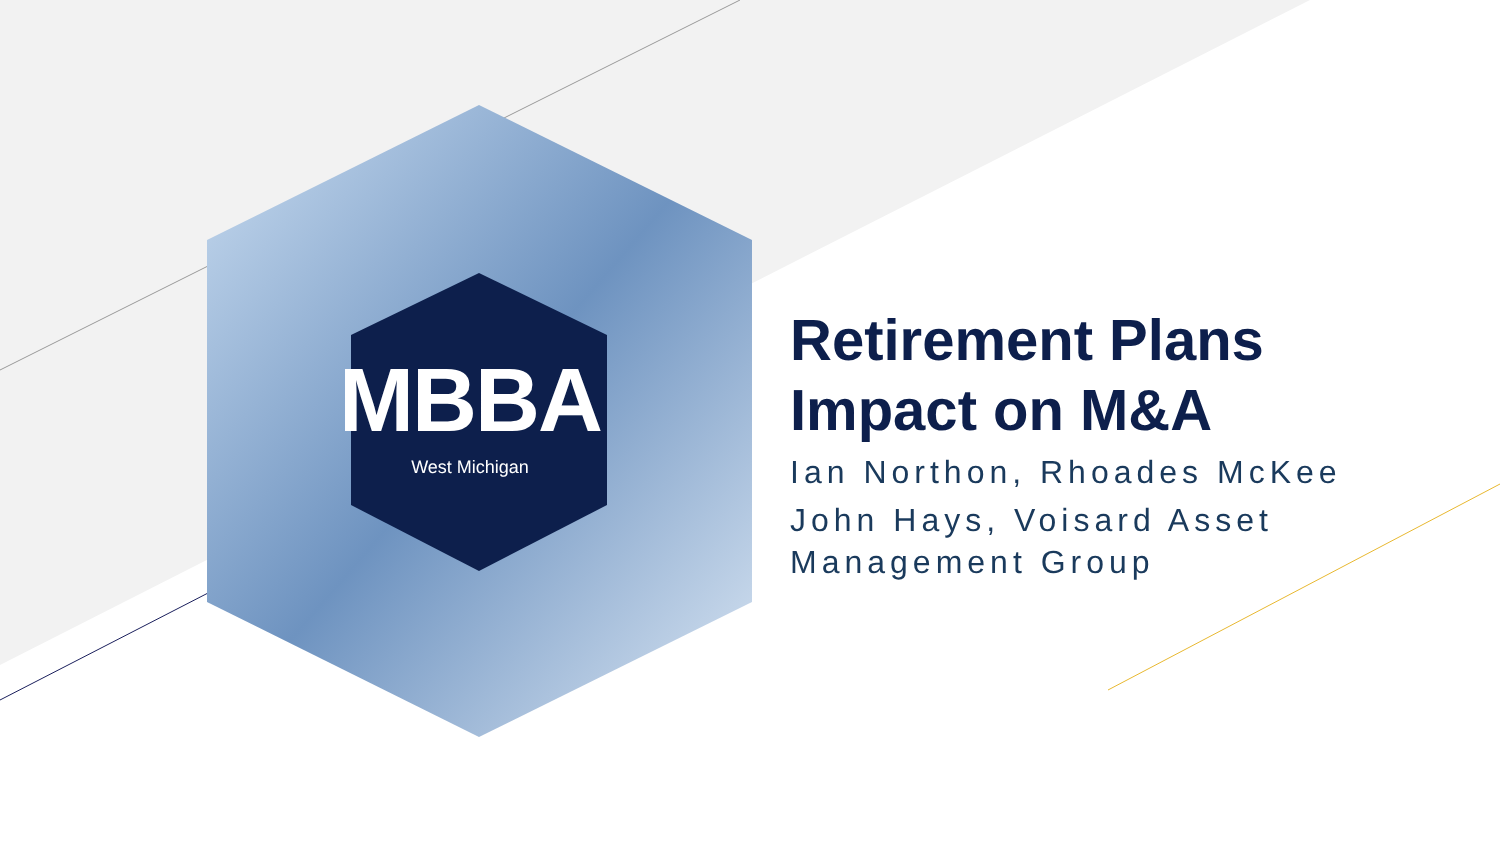MBBA
West Michigan
Retirement Plans
Impact on M&A
Ian Northon, Rhoades McKee
John Hays, Voisard Asset
Management Group